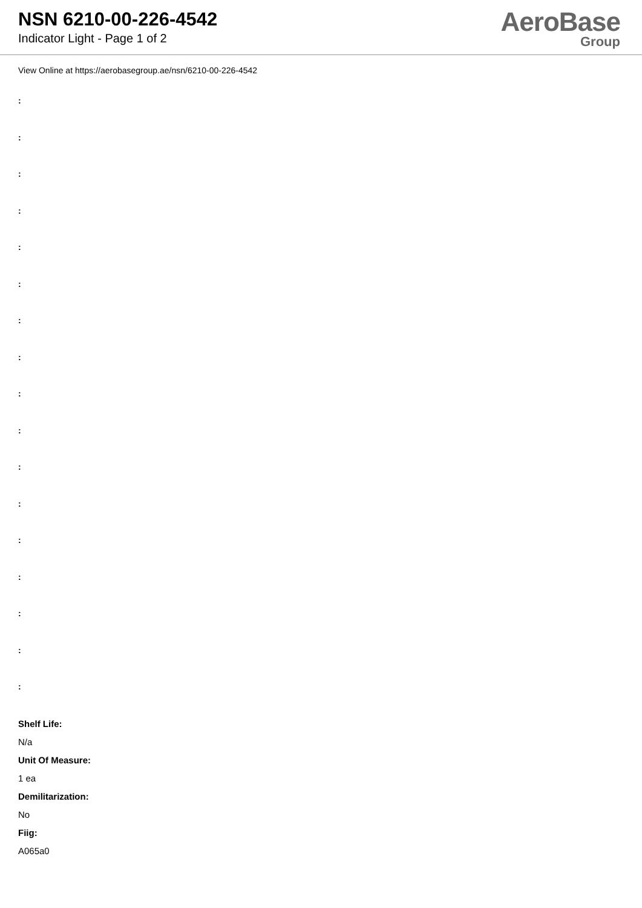NSN 6210-00-226-4542
Indicator Light - Page 1 of 2
AeroBase
Group
View Online at https://aerobasegroup.ae/nsn/6210-00-226-4542
:
:
:
:
:
:
:
:
:
:
:
:
:
:
:
:
:
Shelf Life:
N/a
Unit Of Measure:
1 ea
Demilitarization:
No
Fiig:
A065a0